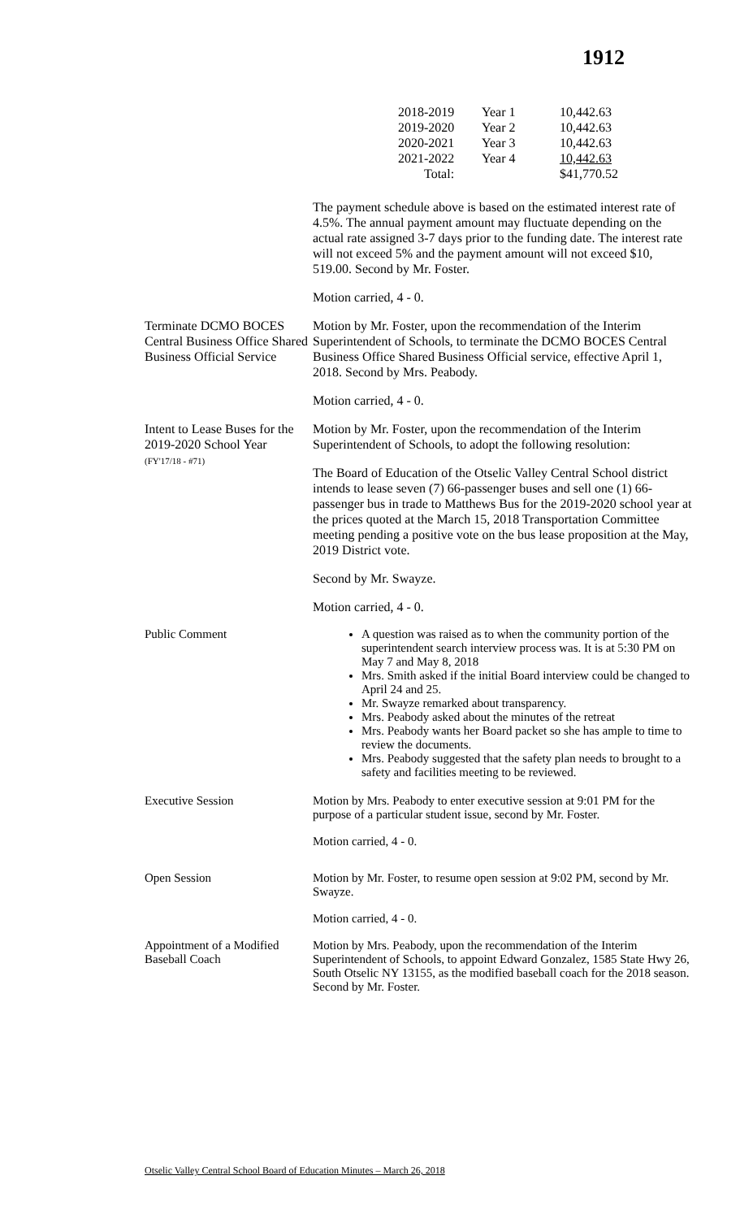1912
| 2018-2019 | Year 1 | 10,442.63 |
| 2019-2020 | Year 2 | 10,442.63 |
| 2020-2021 | Year 3 | 10,442.63 |
| 2021-2022 | Year 4 | 10,442.63 |
| Total: | | $41,770.52 |
The payment schedule above is based on the estimated interest rate of 4.5%. The annual payment amount may fluctuate depending on the actual rate assigned 3-7 days prior to the funding date. The interest rate will not exceed 5% and the payment amount will not exceed $10, 519.00. Second by Mr. Foster.
Motion carried, 4 - 0.
Terminate DCMO BOCES Central Business Office Shared Business Official Service
Motion by Mr. Foster, upon the recommendation of the Interim Superintendent of Schools, to terminate the DCMO BOCES Central Business Office Shared Business Official service, effective April 1, 2018. Second by Mrs. Peabody.
Motion carried, 4 - 0.
Intent to Lease Buses for the 2019-2020 School Year
(FY'17/18 - #71)
Motion by Mr. Foster, upon the recommendation of the Interim Superintendent of Schools, to adopt the following resolution:
The Board of Education of the Otselic Valley Central School district intends to lease seven (7) 66-passenger buses and sell one (1) 66-passenger bus in trade to Matthews Bus for the 2019-2020 school year at the prices quoted at the March 15, 2018 Transportation Committee meeting pending a positive vote on the bus lease proposition at the May, 2019 District vote.
Second by Mr. Swayze.
Motion carried, 4 - 0.
Public Comment A question was raised as to when the community portion of the superintendent search interview process was. It is at 5:30 PM on May 7 and May 8, 2018
Mrs. Smith asked if the initial Board interview could be changed to April 24 and 25.
Mr. Swayze remarked about transparency.
Mrs. Peabody asked about the minutes of the retreat
Mrs. Peabody wants her Board packet so she has ample to time to review the documents.
Mrs. Peabody suggested that the safety plan needs to brought to a safety and facilities meeting to be reviewed.
Executive Session Motion by Mrs. Peabody to enter executive session at 9:01 PM for the purpose of a particular student issue, second by Mr. Foster.
Motion carried, 4 - 0.
Open Session Motion by Mr. Foster, to resume open session at 9:02 PM, second by Mr. Swayze.
Motion carried, 4 - 0.
Appointment of a Modified Baseball Coach
Motion by Mrs. Peabody, upon the recommendation of the Interim Superintendent of Schools, to appoint Edward Gonzalez, 1585 State Hwy 26, South Otselic NY 13155, as the modified baseball coach for the 2018 season. Second by Mr. Foster.
Otselic Valley Central School Board of Education Minutes – March 26, 2018